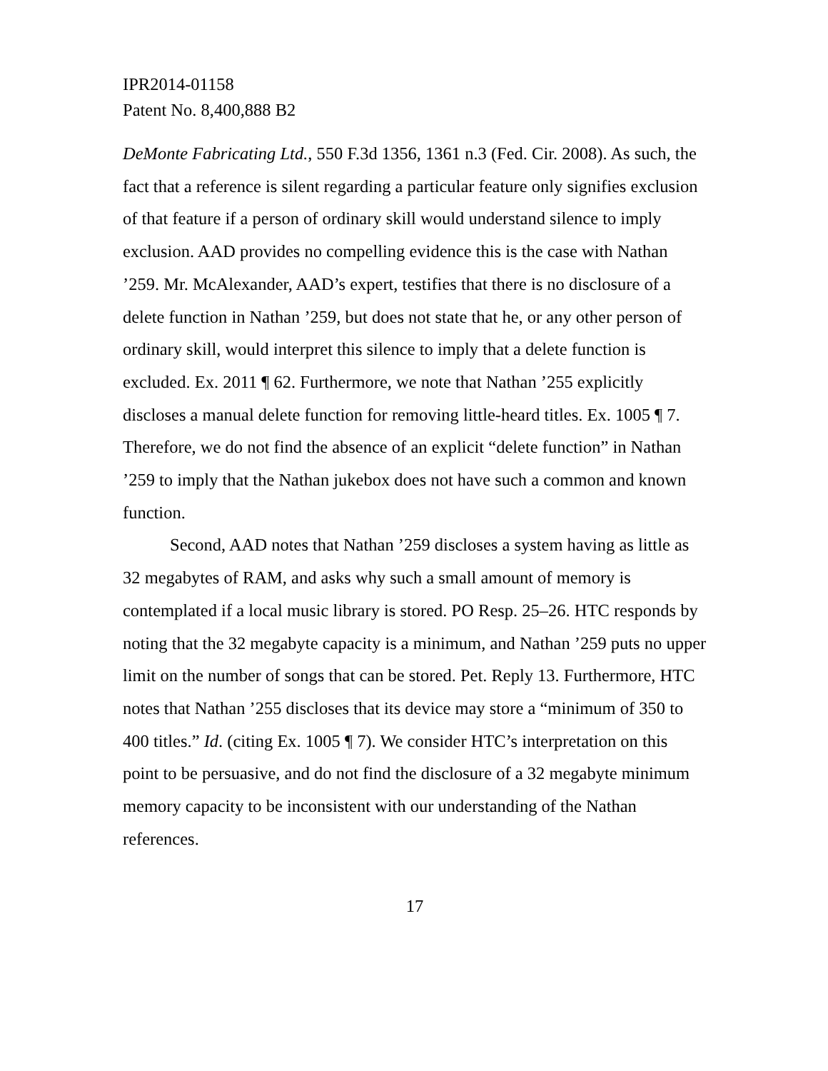IPR2014-01158
Patent No. 8,400,888 B2
DeMonte Fabricating Ltd., 550 F.3d 1356, 1361 n.3 (Fed. Cir. 2008). As such, the fact that a reference is silent regarding a particular feature only signifies exclusion of that feature if a person of ordinary skill would understand silence to imply exclusion. AAD provides no compelling evidence this is the case with Nathan ’259. Mr. McAlexander, AAD’s expert, testifies that there is no disclosure of a delete function in Nathan ’259, but does not state that he, or any other person of ordinary skill, would interpret this silence to imply that a delete function is excluded. Ex. 2011 ¶ 62. Furthermore, we note that Nathan ’255 explicitly discloses a manual delete function for removing little-heard titles. Ex. 1005 ¶ 7. Therefore, we do not find the absence of an explicit “delete function” in Nathan ’259 to imply that the Nathan jukebox does not have such a common and known function.
Second, AAD notes that Nathan ’259 discloses a system having as little as 32 megabytes of RAM, and asks why such a small amount of memory is contemplated if a local music library is stored. PO Resp. 25–26. HTC responds by noting that the 32 megabyte capacity is a minimum, and Nathan ’259 puts no upper limit on the number of songs that can be stored. Pet. Reply 13. Furthermore, HTC notes that Nathan ’255 discloses that its device may store a “minimum of 350 to 400 titles.” Id. (citing Ex. 1005 ¶ 7). We consider HTC’s interpretation on this point to be persuasive, and do not find the disclosure of a 32 megabyte minimum memory capacity to be inconsistent with our understanding of the Nathan references.
17